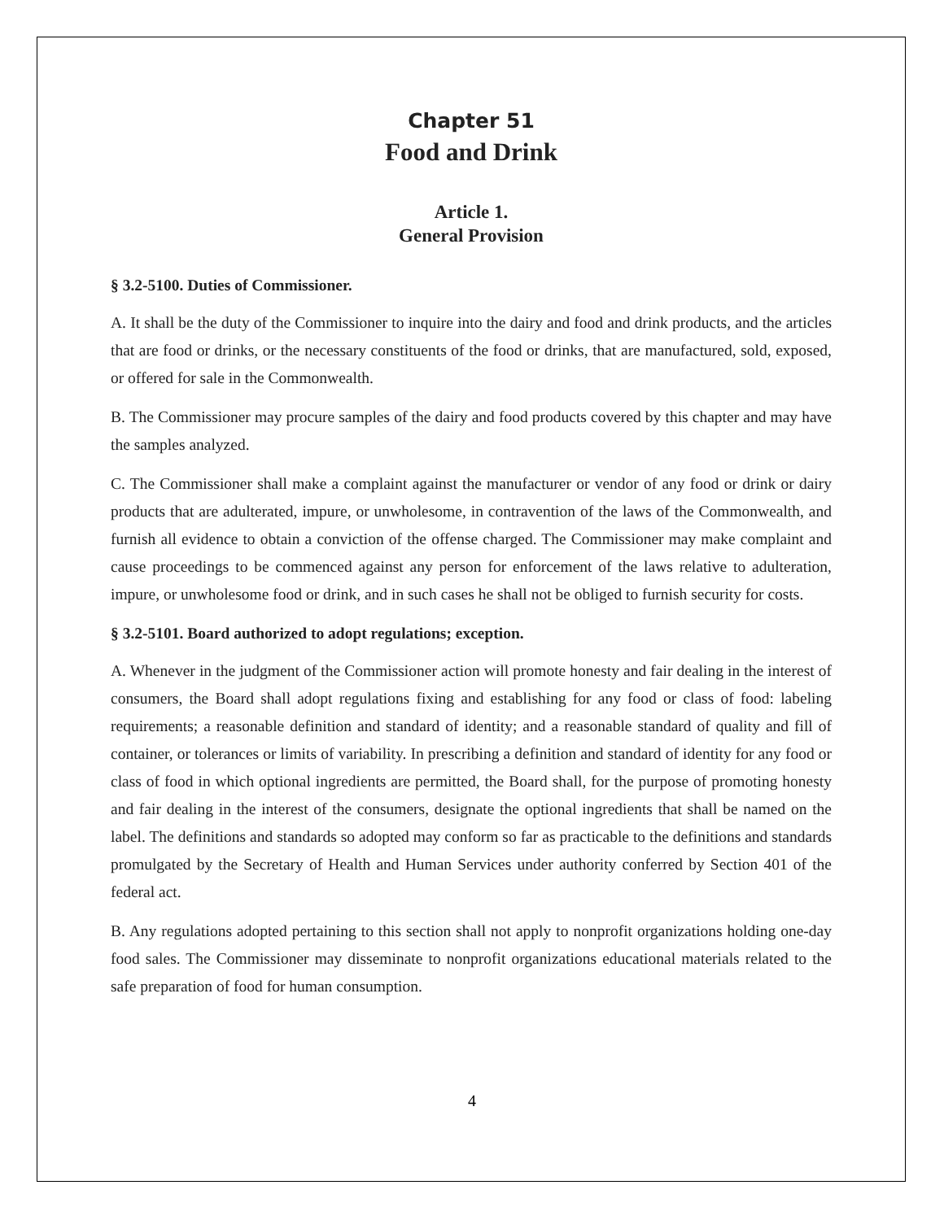Chapter 51
Food and Drink
Article 1.
General Provision
§ 3.2-5100. Duties of Commissioner.
A. It shall be the duty of the Commissioner to inquire into the dairy and food and drink products, and the articles that are food or drinks, or the necessary constituents of the food or drinks, that are manufactured, sold, exposed, or offered for sale in the Commonwealth.
B. The Commissioner may procure samples of the dairy and food products covered by this chapter and may have the samples analyzed.
C. The Commissioner shall make a complaint against the manufacturer or vendor of any food or drink or dairy products that are adulterated, impure, or unwholesome, in contravention of the laws of the Commonwealth, and furnish all evidence to obtain a conviction of the offense charged. The Commissioner may make complaint and cause proceedings to be commenced against any person for enforcement of the laws relative to adulteration, impure, or unwholesome food or drink, and in such cases he shall not be obliged to furnish security for costs.
§ 3.2-5101. Board authorized to adopt regulations; exception.
A. Whenever in the judgment of the Commissioner action will promote honesty and fair dealing in the interest of consumers, the Board shall adopt regulations fixing and establishing for any food or class of food: labeling requirements; a reasonable definition and standard of identity; and a reasonable standard of quality and fill of container, or tolerances or limits of variability. In prescribing a definition and standard of identity for any food or class of food in which optional ingredients are permitted, the Board shall, for the purpose of promoting honesty and fair dealing in the interest of the consumers, designate the optional ingredients that shall be named on the label. The definitions and standards so adopted may conform so far as practicable to the definitions and standards promulgated by the Secretary of Health and Human Services under authority conferred by Section 401 of the federal act.
B. Any regulations adopted pertaining to this section shall not apply to nonprofit organizations holding one-day food sales. The Commissioner may disseminate to nonprofit organizations educational materials related to the safe preparation of food for human consumption.
4